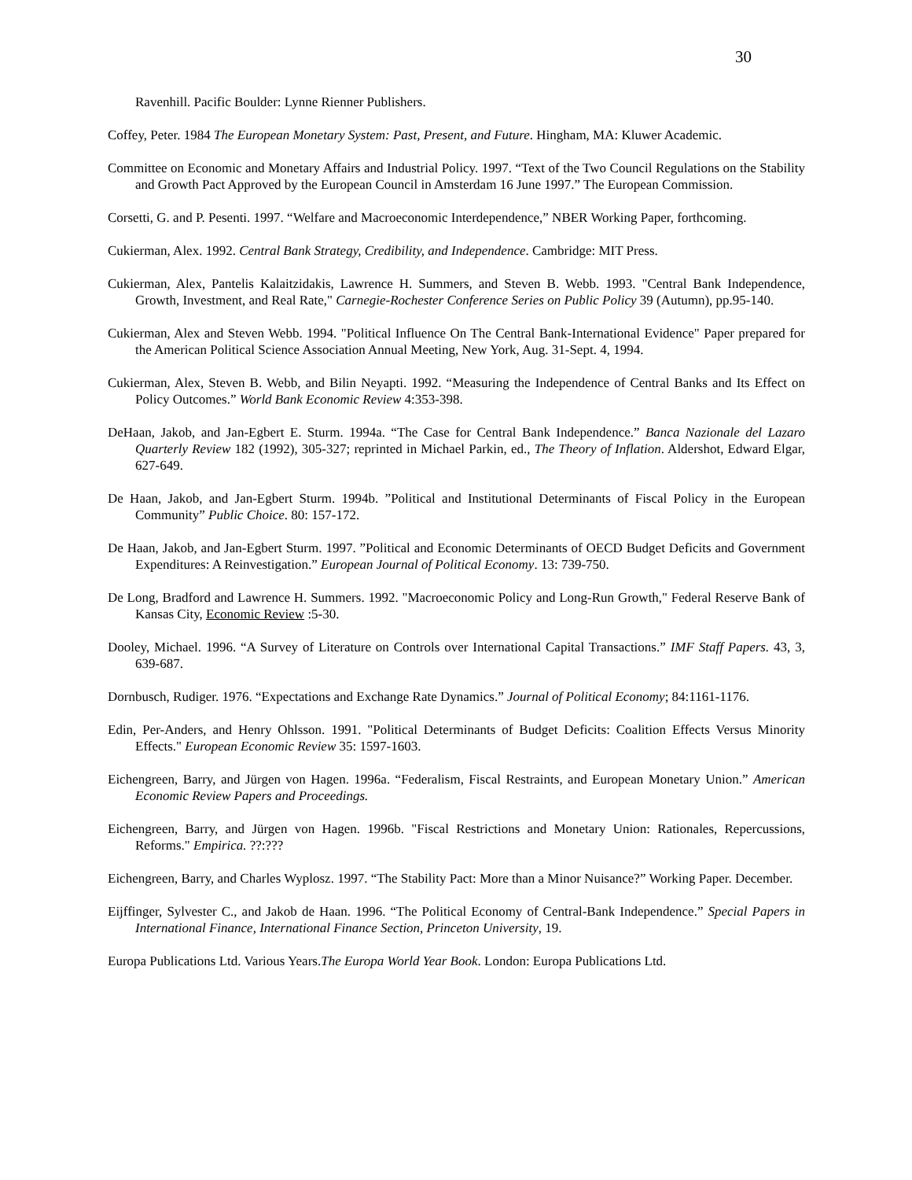30
Ravenhill. Pacific Boulder: Lynne Rienner Publishers.
Coffey, Peter. 1984 The European Monetary System: Past, Present, and Future. Hingham, MA: Kluwer Academic.
Committee on Economic and Monetary Affairs and Industrial Policy. 1997. “Text of the Two Council Regulations on the Stability and Growth Pact Approved by the European Council in Amsterdam 16 June 1997.” The European Commission.
Corsetti, G. and P. Pesenti. 1997. “Welfare and Macroeconomic Interdependence,” NBER Working Paper, forthcoming.
Cukierman, Alex. 1992. Central Bank Strategy, Credibility, and Independence. Cambridge: MIT Press.
Cukierman, Alex, Pantelis Kalaitzidakis, Lawrence H. Summers, and Steven B. Webb. 1993. "Central Bank Independence, Growth, Investment, and Real Rate," Carnegie-Rochester Conference Series on Public Policy 39 (Autumn), pp.95-140.
Cukierman, Alex and Steven Webb. 1994. "Political Influence On The Central Bank-International Evidence" Paper prepared for the American Political Science Association Annual Meeting, New York, Aug. 31-Sept. 4, 1994.
Cukierman, Alex, Steven B. Webb, and Bilin Neyapti. 1992. “Measuring the Independence of Central Banks and Its Effect on Policy Outcomes.” World Bank Economic Review 4:353-398.
DeHaan, Jakob, and Jan-Egbert E. Sturm. 1994a. “The Case for Central Bank Independence.” Banca Nazionale del Lazaro Quarterly Review 182 (1992), 305-327; reprinted in Michael Parkin, ed., The Theory of Inflation. Aldershot, Edward Elgar, 627-649.
De Haan, Jakob, and Jan-Egbert Sturm. 1994b. ”Political and Institutional Determinants of Fiscal Policy in the European Community” Public Choice. 80: 157-172.
De Haan, Jakob, and Jan-Egbert Sturm. 1997. ”Political and Economic Determinants of OECD Budget Deficits and Government Expenditures: A Reinvestigation.” European Journal of Political Economy. 13: 739-750.
De Long, Bradford and Lawrence H. Summers. 1992. "Macroeconomic Policy and Long-Run Growth," Federal Reserve Bank of Kansas City, Economic Review :5-30.
Dooley, Michael. 1996. “A Survey of Literature on Controls over International Capital Transactions.” IMF Staff Papers. 43, 3, 639-687.
Dornbusch, Rudiger. 1976. “Expectations and Exchange Rate Dynamics.” Journal of Political Economy; 84:1161-1176.
Edin, Per-Anders, and Henry Ohlsson. 1991. "Political Determinants of Budget Deficits: Coalition Effects Versus Minority Effects." European Economic Review 35: 1597-1603.
Eichengreen, Barry, and Jürgen von Hagen. 1996a. “Federalism, Fiscal Restraints, and European Monetary Union.” American Economic Review Papers and Proceedings.
Eichengreen, Barry, and Jürgen von Hagen. 1996b. "Fiscal Restrictions and Monetary Union: Rationales, Repercussions, Reforms." Empirica. ??:???
Eichengreen, Barry, and Charles Wyplosz. 1997. “The Stability Pact: More than a Minor Nuisance?” Working Paper. December.
Eijffinger, Sylvester C., and Jakob de Haan. 1996. “The Political Economy of Central-Bank Independence.” Special Papers in International Finance, International Finance Section, Princeton University, 19.
Europa Publications Ltd. Various Years.The Europa World Year Book. London: Europa Publications Ltd.